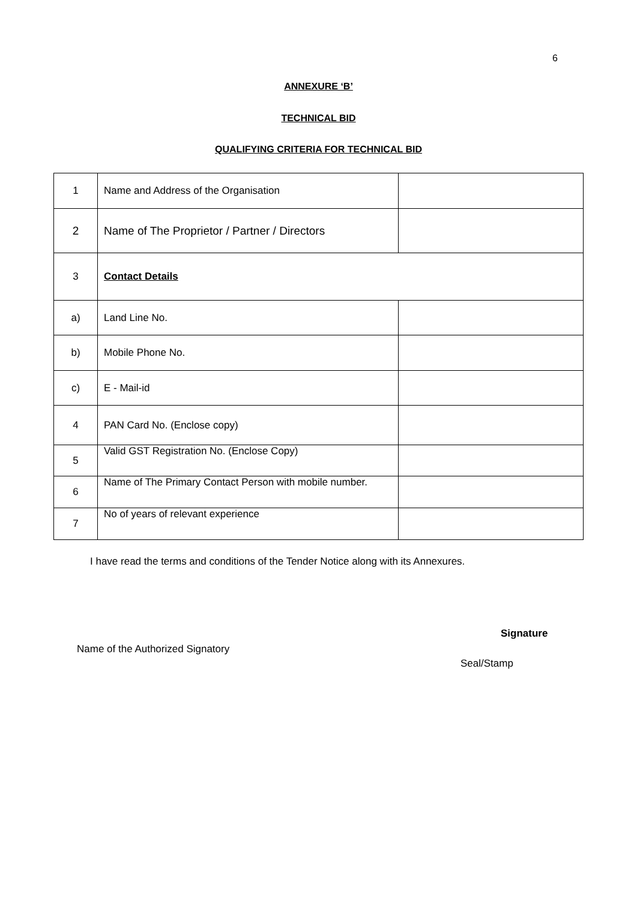6
ANNEXURE ‘B’
TECHNICAL BID
QUALIFYING CRITERIA FOR TECHNICAL BID
| 1 | Name and Address of the Organisation | |
| 2 | Name of The Proprietor / Partner / Directors | |
| 3 | Contact Details | |
| a) | Land Line No. | |
| b) | Mobile Phone No. | |
| c) | E - Mail-id | |
| 4 | PAN Card No. (Enclose copy) | |
| 5 | Valid GST Registration No. (Enclose Copy) | |
| 6 | Name of The Primary Contact Person with mobile number. | |
| 7 | No of years of relevant experience | |
I have read the terms and conditions of the Tender Notice along with its Annexures.
Signature
Name of the Authorized Signatory
Seal/Stamp